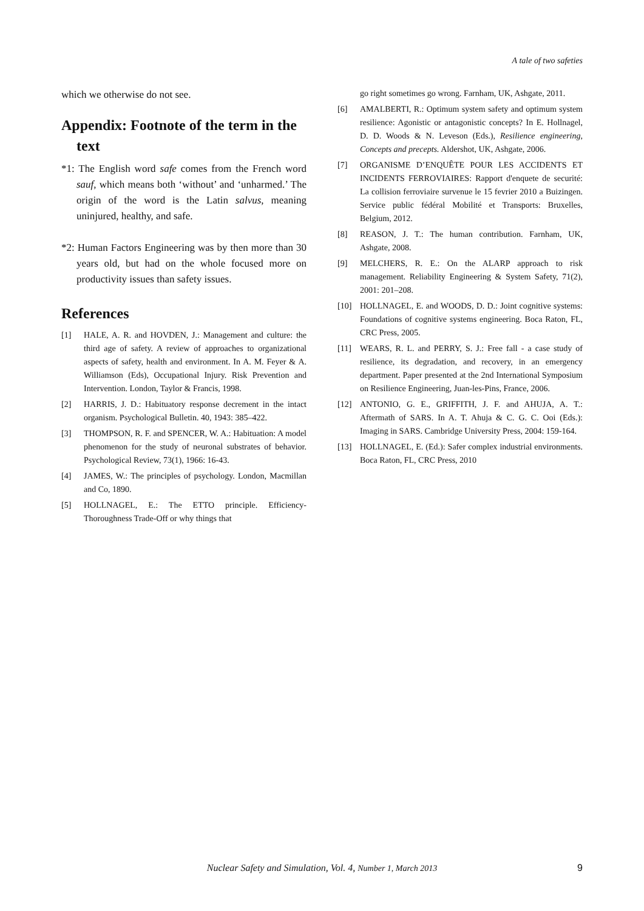A tale of two safeties
which we otherwise do not see.
Appendix: Footnote of the term in the text
*1: The English word safe comes from the French word sauf, which means both ‘without’ and ‘unharmed.’ The origin of the word is the Latin salvus, meaning uninjured, healthy, and safe.
*2: Human Factors Engineering was by then more than 30 years old, but had on the whole focused more on productivity issues than safety issues.
References
[1] HALE, A. R. and HOVDEN, J.: Management and culture: the third age of safety. A review of approaches to organizational aspects of safety, health and environment. In A. M. Feyer & A. Williamson (Eds), Occupational Injury. Risk Prevention and Intervention. London, Taylor & Francis, 1998.
[2] HARRIS, J. D.: Habituatory response decrement in the intact organism. Psychological Bulletin. 40, 1943: 385–422.
[3] THOMPSON, R. F. and SPENCER, W. A.: Habituation: A model phenomenon for the study of neuronal substrates of behavior. Psychological Review, 73(1), 1966: 16-43.
[4] JAMES, W.: The principles of psychology. London, Macmillan and Co, 1890.
[5] HOLLNAGEL, E.: The ETTO principle. Efficiency-Thoroughness Trade-Off or why things that
go right sometimes go wrong. Farnham, UK, Ashgate, 2011.
[6] AMALBERTI, R.: Optimum system safety and optimum system resilience: Agonistic or antagonistic concepts? In E. Hollnagel, D. D. Woods & N. Leveson (Eds.), Resilience engineering, Concepts and precepts. Aldershot, UK, Ashgate, 2006.
[7] ORGANISME D’ENQUÊTE POUR LES ACCIDENTS ET INCIDENTS FERROVIAIRES: Rapport d'enquete de securité: La collision ferroviaire survenue le 15 fevrier 2010 a Buizingen. Service public fédéral Mobilité et Transports: Bruxelles, Belgium, 2012.
[8] REASON, J. T.: The human contribution. Farnham, UK, Ashgate, 2008.
[9] MELCHERS, R. E.: On the ALARP approach to risk management. Reliability Engineering & System Safety, 71(2), 2001: 201–208.
[10] HOLLNAGEL, E. and WOODS, D. D.: Joint cognitive systems: Foundations of cognitive systems engineering. Boca Raton, FL, CRC Press, 2005.
[11] WEARS, R. L. and PERRY, S. J.: Free fall - a case study of resilience, its degradation, and recovery, in an emergency department. Paper presented at the 2nd International Symposium on Resilience Engineering, Juan-les-Pins, France, 2006.
[12] ANTONIO, G. E., GRIFFITH, J. F. and AHUJA, A. T.: Aftermath of SARS. In A. T. Ahuja & C. G. C. Ooi (Eds.): Imaging in SARS. Cambridge University Press, 2004: 159-164.
[13] HOLLNAGEL, E. (Ed.): Safer complex industrial environments. Boca Raton, FL, CRC Press, 2010
Nuclear Safety and Simulation, Vol. 4, Number 1, March 2013 9